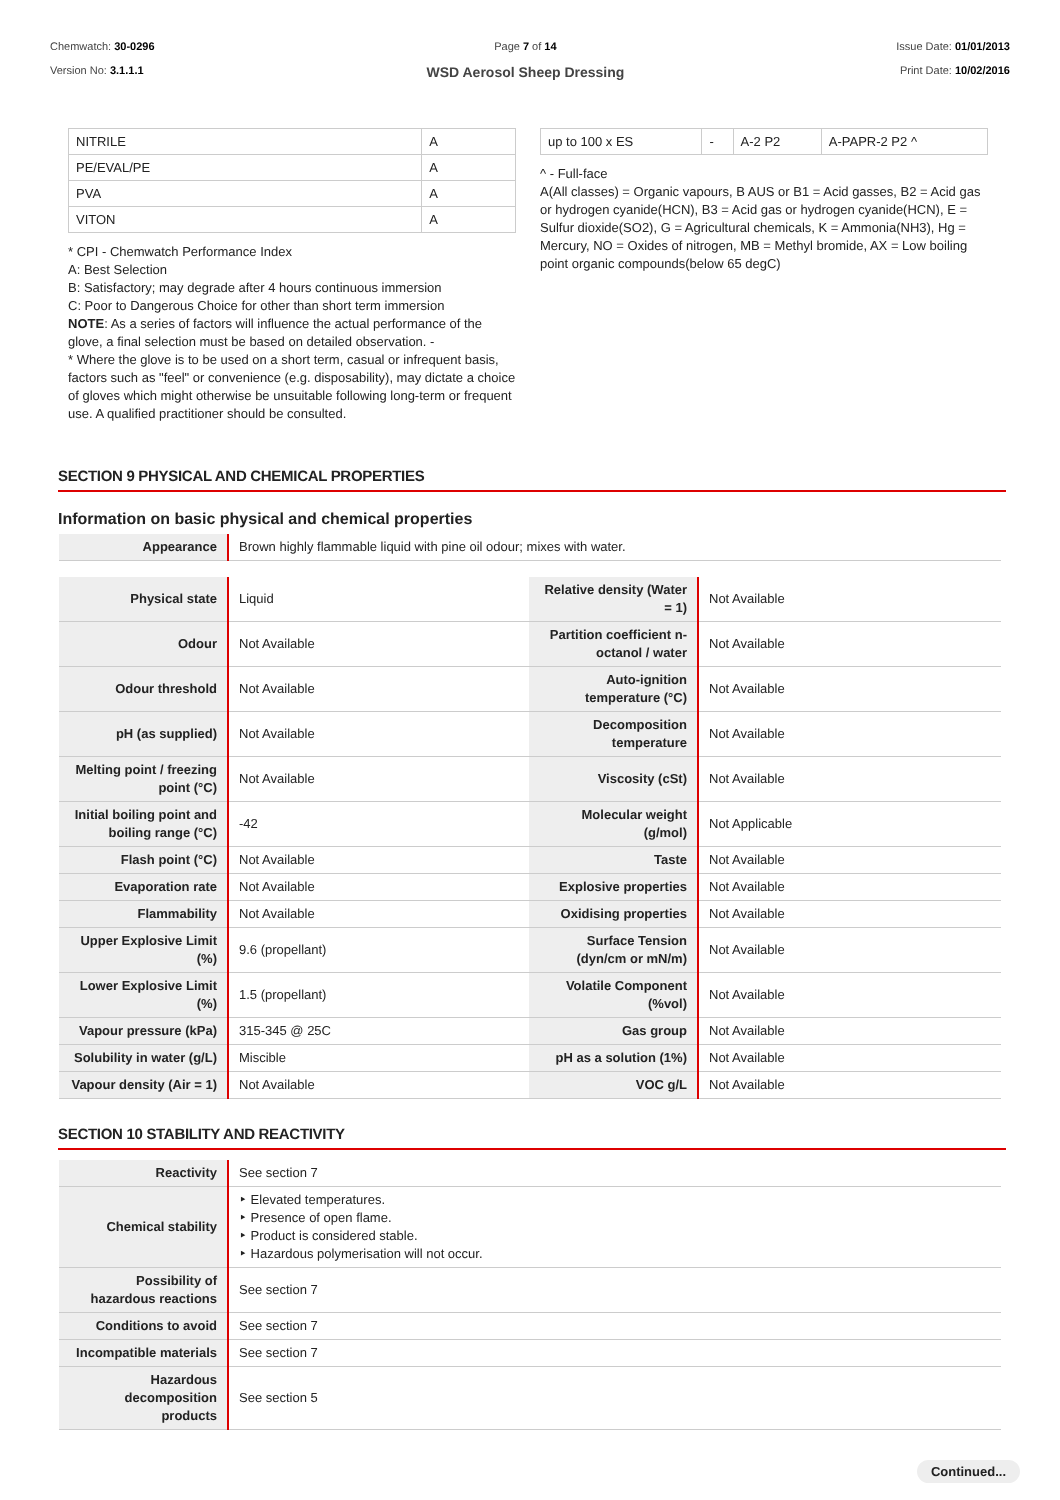Chemwatch: 30-0296
Version No: 3.1.1.1
Page 7 of 14
WSD Aerosol Sheep Dressing
Issue Date: 01/01/2013
Print Date: 10/02/2016
| NITRILE | A |
| PE/EVAL/PE | A |
| PVA | A |
| VITON | A |
* CPI - Chemwatch Performance Index
A: Best Selection
B: Satisfactory; may degrade after 4 hours continuous immersion
C: Poor to Dangerous Choice for other than short term immersion
NOTE: As a series of factors will influence the actual performance of the glove, a final selection must be based on detailed observation. -
* Where the glove is to be used on a short term, casual or infrequent basis, factors such as "feel" or convenience (e.g. disposability), may dictate a choice of gloves which might otherwise be unsuitable following long-term or frequent use. A qualified practitioner should be consulted.
| up to 100 x ES | - | A-2 P2 | A-PAPR-2 P2 ^ |
^ - Full-face
A(All classes) = Organic vapours, B AUS or B1 = Acid gasses, B2 = Acid gas or hydrogen cyanide(HCN), B3 = Acid gas or hydrogen cyanide(HCN), E = Sulfur dioxide(SO2), G = Agricultural chemicals, K = Ammonia(NH3), Hg = Mercury, NO = Oxides of nitrogen, MB = Methyl bromide, AX = Low boiling point organic compounds(below 65 degC)
SECTION 9 PHYSICAL AND CHEMICAL PROPERTIES
Information on basic physical and chemical properties
| Appearance | Brown highly flammable liquid with pine oil odour; mixes with water. |
| Physical state | Liquid | Relative density (Water = 1) | Not Available |
| Odour | Not Available | Partition coefficient n-octanol / water | Not Available |
| Odour threshold | Not Available | Auto-ignition temperature (°C) | Not Available |
| pH (as supplied) | Not Available | Decomposition temperature | Not Available |
| Melting point / freezing point (°C) | Not Available | Viscosity (cSt) | Not Available |
| Initial boiling point and boiling range (°C) | -42 | Molecular weight (g/mol) | Not Applicable |
| Flash point (°C) | Not Available | Taste | Not Available |
| Evaporation rate | Not Available | Explosive properties | Not Available |
| Flammability | Not Available | Oxidising properties | Not Available |
| Upper Explosive Limit (%) | 9.6 (propellant) | Surface Tension (dyn/cm or mN/m) | Not Available |
| Lower Explosive Limit (%) | 1.5 (propellant) | Volatile Component (%vol) | Not Available |
| Vapour pressure (kPa) | 315-345 @ 25C | Gas group | Not Available |
| Solubility in water (g/L) | Miscible | pH as a solution (1%) | Not Available |
| Vapour density (Air = 1) | Not Available | VOC g/L | Not Available |
SECTION 10 STABILITY AND REACTIVITY
| Reactivity | See section 7 |
| Chemical stability | ‣ Elevated temperatures. ‣ Presence of open flame. ‣ Product is considered stable. ‣ Hazardous polymerisation will not occur. |
| Possibility of hazardous reactions | See section 7 |
| Conditions to avoid | See section 7 |
| Incompatible materials | See section 7 |
| Hazardous decomposition products | See section 5 |
Continued...